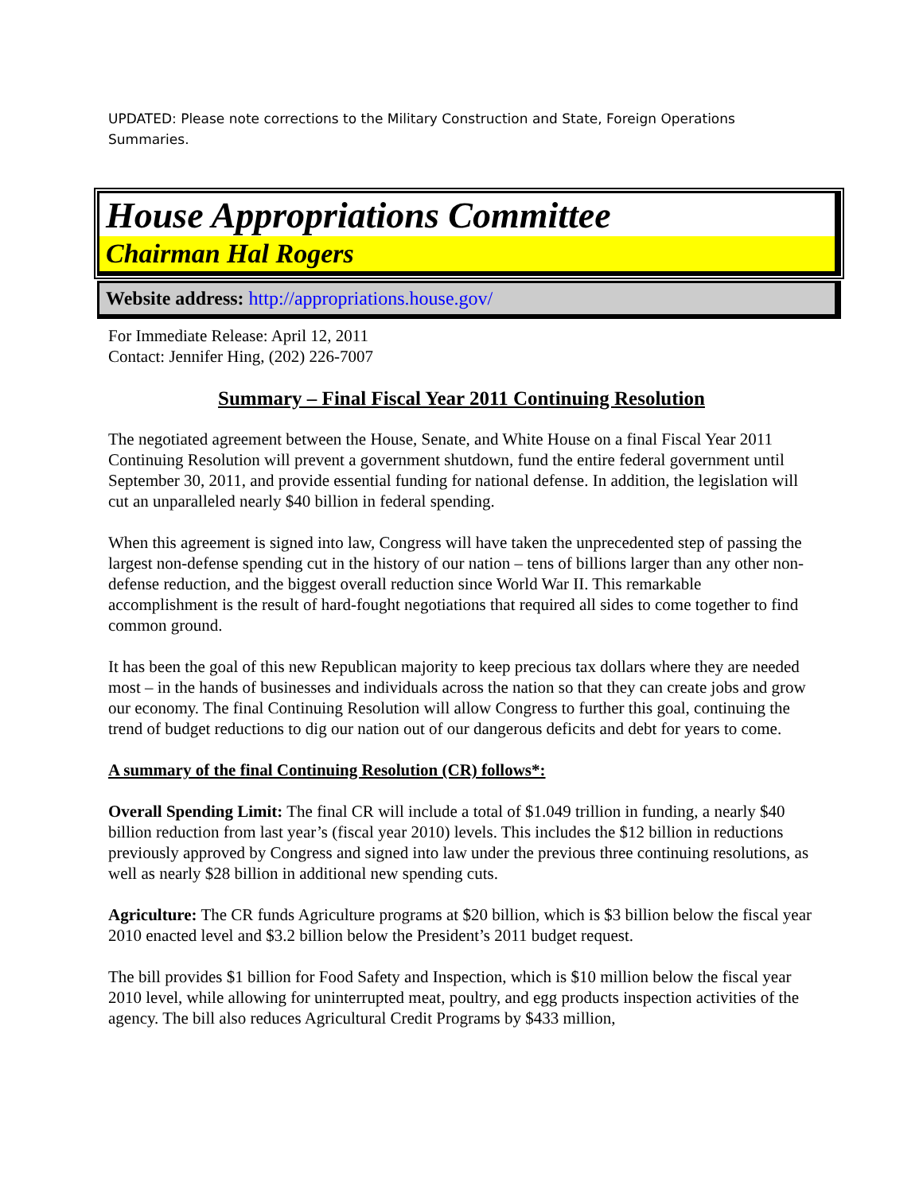UPDATED: Please note corrections to the Military Construction and State, Foreign Operations Summaries.
House Appropriations Committee
Chairman Hal Rogers
Website address: http://appropriations.house.gov/
For Immediate Release: April 12, 2011
Contact: Jennifer Hing, (202) 226-7007
Summary – Final Fiscal Year 2011 Continuing Resolution
The negotiated agreement between the House, Senate, and White House on a final Fiscal Year 2011 Continuing Resolution will prevent a government shutdown, fund the entire federal government until September 30, 2011, and provide essential funding for national defense. In addition, the legislation will cut an unparalleled nearly $40 billion in federal spending.
When this agreement is signed into law, Congress will have taken the unprecedented step of passing the largest non-defense spending cut in the history of our nation – tens of billions larger than any other non-defense reduction, and the biggest overall reduction since World War II. This remarkable accomplishment is the result of hard-fought negotiations that required all sides to come together to find common ground.
It has been the goal of this new Republican majority to keep precious tax dollars where they are needed most – in the hands of businesses and individuals across the nation so that they can create jobs and grow our economy. The final Continuing Resolution will allow Congress to further this goal, continuing the trend of budget reductions to dig our nation out of our dangerous deficits and debt for years to come.
A summary of the final Continuing Resolution (CR) follows*:
Overall Spending Limit: The final CR will include a total of $1.049 trillion in funding, a nearly $40 billion reduction from last year’s (fiscal year 2010) levels. This includes the $12 billion in reductions previously approved by Congress and signed into law under the previous three continuing resolutions, as well as nearly $28 billion in additional new spending cuts.
Agriculture: The CR funds Agriculture programs at $20 billion, which is $3 billion below the fiscal year 2010 enacted level and $3.2 billion below the President’s 2011 budget request.
The bill provides $1 billion for Food Safety and Inspection, which is $10 million below the fiscal year 2010 level, while allowing for uninterrupted meat, poultry, and egg products inspection activities of the agency. The bill also reduces Agricultural Credit Programs by $433 million,